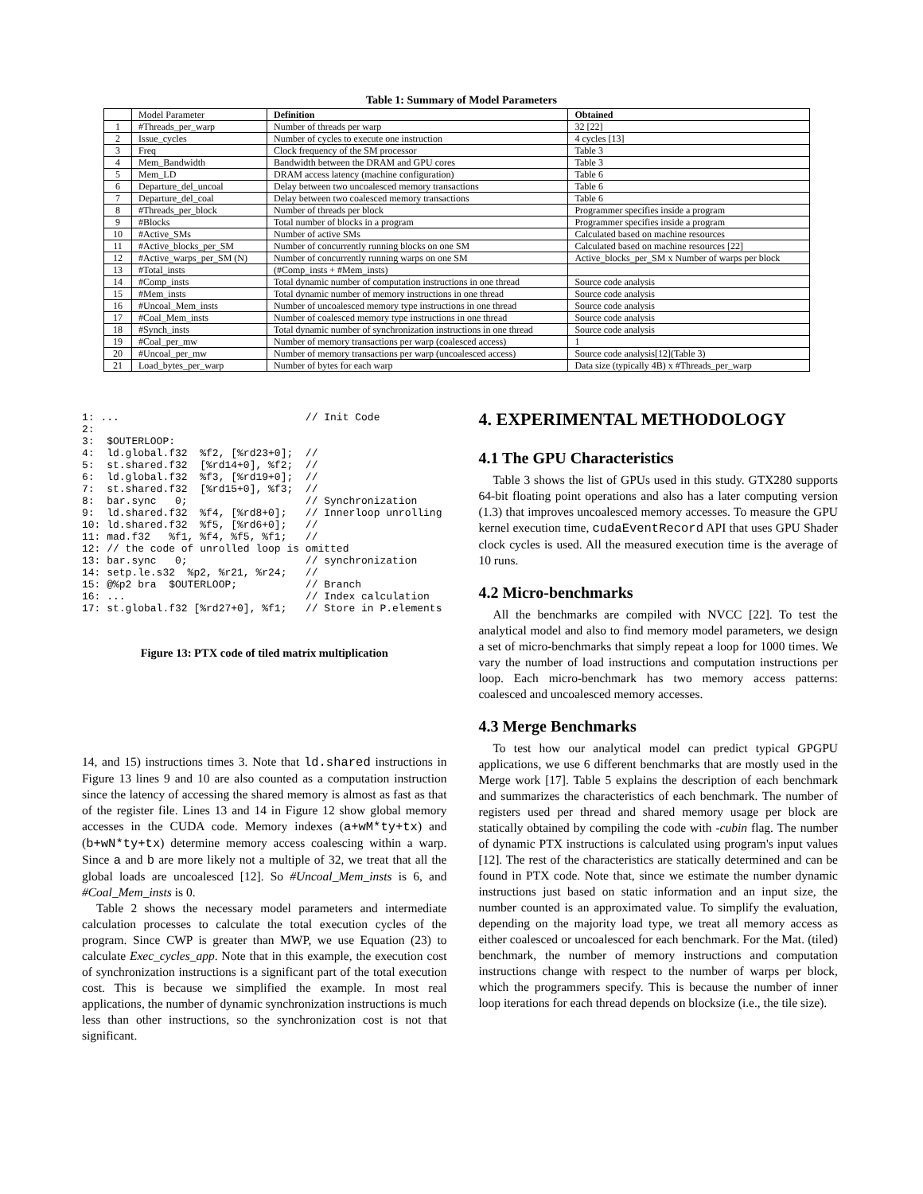Table 1: Summary of Model Parameters
| | Model Parameter | Definition | Obtained |
| 1 | #Threads_per_warp | Number of threads per warp | 32 [22] |
| 2 | Issue_cycles | Number of cycles to execute one instruction | 4 cycles [13] |
| 3 | Freq | Clock frequency of the SM processor | Table 3 |
| 4 | Mem_Bandwidth | Bandwidth between the DRAM and GPU cores | Table 3 |
| 5 | Mem_LD | DRAM access latency (machine configuration) | Table 6 |
| 6 | Departure_del_uncoal | Delay between two uncoalesced memory transactions | Table 6 |
| 7 | Departure_del_coal | Delay between two coalesced memory transactions | Table 6 |
| 8 | #Threads_per_block | Number of threads per block | Programmer specifies inside a program |
| 9 | #Blocks | Total number of blocks in a program | Programmer specifies inside a program |
| 10 | #Active_SMs | Number of active SMs | Calculated based on machine resources |
| 11 | #Active_blocks_per_SM | Number of concurrently running blocks on one SM | Calculated based on machine resources [22] |
| 12 | #Active_warps_per_SM (N) | Number of concurrently running warps on one SM | Active_blocks_per_SM x Number of warps per block |
| 13 | #Total_insts | (#Comp_insts + #Mem_insts) | |
| 14 | #Comp_insts | Total dynamic number of computation instructions in one thread | Source code analysis |
| 15 | #Mem_insts | Total dynamic number of memory instructions in one thread | Source code analysis |
| 16 | #Uncoal_Mem_insts | Number of uncoalesced memory type instructions in one thread | Source code analysis |
| 17 | #Coal_Mem_insts | Number of coalesced memory type instructions in one thread | Source code analysis |
| 18 | #Synch_insts | Total dynamic number of synchronization instructions in one thread | Source code analysis |
| 19 | #Coal_per_mw | Number of memory transactions per warp (coalesced access) | 1 |
| 20 | #Uncoal_per_mw | Number of memory transactions per warp (uncoalesced access) | Source code analysis[12](Table 3) |
| 21 | Load_bytes_per_warp | Number of bytes for each warp | Data size (typically 4B) x #Threads_per_warp |
1: ...                              // Init Code
2:
3:  $OUTERLOOP:
4:  ld.global.f32  %f2, [%rd23+0];  //
5:  st.shared.f32  [%rd14+0], %f2;  //
6:  ld.global.f32  %f3, [%rd19+0];  //
7:  st.shared.f32  [%rd15+0], %f3;  //
8:  bar.sync   0;                   // Synchronization
9:  ld.shared.f32  %f4, [%rd8+0];   // Innerloop unrolling
10: ld.shared.f32  %f5, [%rd6+0];   //
11: mad.f32   %f1, %f4, %f5, %f1;   //
12: // the code of unrolled loop is omitted
13: bar.sync   0;                   // synchronization
14: setp.le.s32  %p2, %r21, %r24;   //
15: @%p2 bra  $OUTERLOOP;           // Branch
16: ...                             // Index calculation
17: st.global.f32 [%rd27+0], %f1;   // Store in P.elements
Figure 13: PTX code of tiled matrix multiplication
14, and 15) instructions times 3. Note that ld.shared instructions in Figure 13 lines 9 and 10 are also counted as a computation instruction since the latency of accessing the shared memory is almost as fast as that of the register file. Lines 13 and 14 in Figure 12 show global memory accesses in the CUDA code. Memory indexes (a+wM*ty+tx) and (b+wN*ty+tx) determine memory access coalescing within a warp. Since a and b are more likely not a multiple of 32, we treat that all the global loads are uncoalesced [12]. So #Uncoal_Mem_insts is 6, and #Coal_Mem_insts is 0.
Table 2 shows the necessary model parameters and intermediate calculation processes to calculate the total execution cycles of the program. Since CWP is greater than MWP, we use Equation (23) to calculate Exec_cycles_app. Note that in this example, the execution cost of synchronization instructions is a significant part of the total execution cost. This is because we simplified the example. In most real applications, the number of dynamic synchronization instructions is much less than other instructions, so the synchronization cost is not that significant.
4. EXPERIMENTAL METHODOLOGY
4.1 The GPU Characteristics
Table 3 shows the list of GPUs used in this study. GTX280 supports 64-bit floating point operations and also has a later computing version (1.3) that improves uncoalesced memory accesses. To measure the GPU kernel execution time, cudaEventRecord API that uses GPU Shader clock cycles is used. All the measured execution time is the average of 10 runs.
4.2 Micro-benchmarks
All the benchmarks are compiled with NVCC [22]. To test the analytical model and also to find memory model parameters, we design a set of micro-benchmarks that simply repeat a loop for 1000 times. We vary the number of load instructions and computation instructions per loop. Each micro-benchmark has two memory access patterns: coalesced and uncoalesced memory accesses.
4.3 Merge Benchmarks
To test how our analytical model can predict typical GPGPU applications, we use 6 different benchmarks that are mostly used in the Merge work [17]. Table 5 explains the description of each benchmark and summarizes the characteristics of each benchmark. The number of registers used per thread and shared memory usage per block are statically obtained by compiling the code with -cubin flag. The number of dynamic PTX instructions is calculated using program's input values [12]. The rest of the characteristics are statically determined and can be found in PTX code. Note that, since we estimate the number dynamic instructions just based on static information and an input size, the number counted is an approximated value. To simplify the evaluation, depending on the majority load type, we treat all memory access as either coalesced or uncoalesced for each benchmark. For the Mat. (tiled) benchmark, the number of memory instructions and computation instructions change with respect to the number of warps per block, which the programmers specify. This is because the number of inner loop iterations for each thread depends on blocksize (i.e., the tile size).